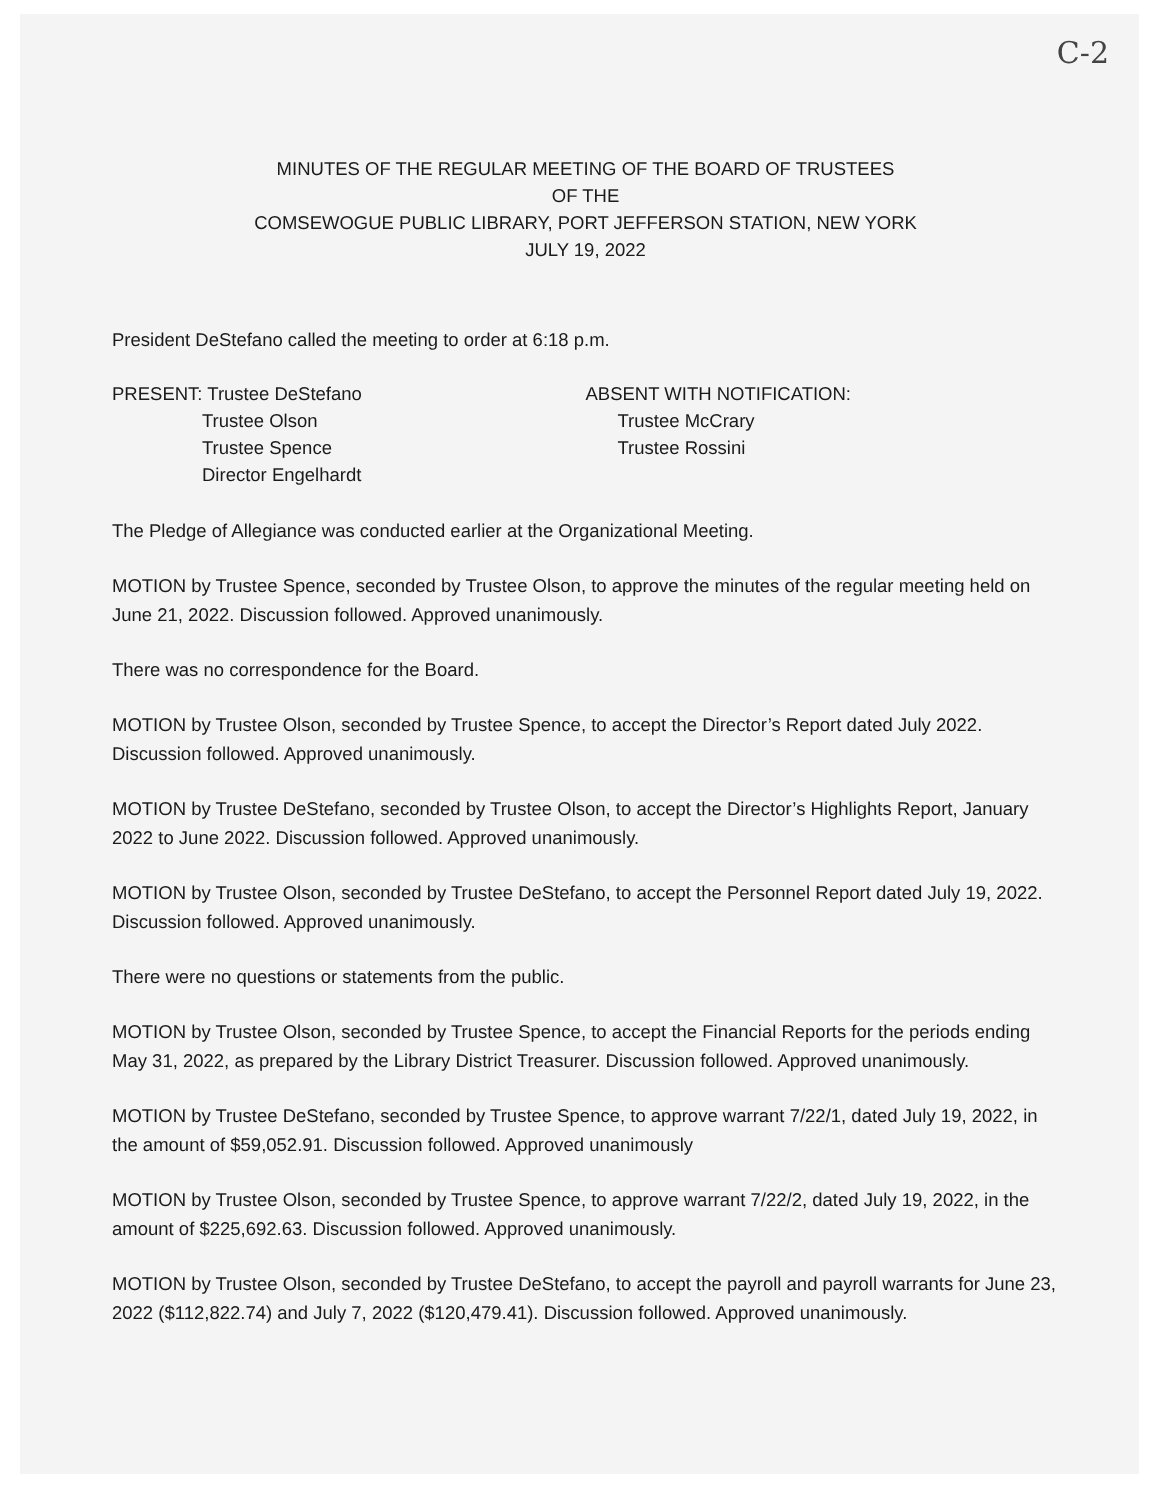C-2
MINUTES OF THE REGULAR MEETING OF THE BOARD OF TRUSTEES
OF THE
COMSEWOGUE PUBLIC LIBRARY, PORT JEFFERSON STATION, NEW YORK
JULY 19, 2022
President DeStefano called the meeting to order at 6:18 p.m.
PRESENT: Trustee DeStefano
Trustee Olson
Trustee Spence
Director Engelhardt
ABSENT WITH NOTIFICATION:
Trustee McCrary
Trustee Rossini
The Pledge of Allegiance was conducted earlier at the Organizational Meeting.
MOTION by Trustee Spence, seconded by Trustee Olson, to approve the minutes of the regular meeting held on June 21, 2022. Discussion followed. Approved unanimously.
There was no correspondence for the Board.
MOTION by Trustee Olson, seconded by Trustee Spence, to accept the Director’s Report dated July 2022. Discussion followed. Approved unanimously.
MOTION by Trustee DeStefano, seconded by Trustee Olson, to accept the Director’s Highlights Report, January 2022 to June 2022. Discussion followed. Approved unanimously.
MOTION by Trustee Olson, seconded by Trustee DeStefano, to accept the Personnel Report dated July 19, 2022. Discussion followed. Approved unanimously.
There were no questions or statements from the public.
MOTION by Trustee Olson, seconded by Trustee Spence, to accept the Financial Reports for the periods ending May 31, 2022, as prepared by the Library District Treasurer. Discussion followed. Approved unanimously.
MOTION by Trustee DeStefano, seconded by Trustee Spence, to approve warrant 7/22/1, dated July 19, 2022, in the amount of $59,052.91. Discussion followed. Approved unanimously
MOTION by Trustee Olson, seconded by Trustee Spence, to approve warrant 7/22/2, dated July 19, 2022, in the amount of $225,692.63. Discussion followed. Approved unanimously.
MOTION by Trustee Olson, seconded by Trustee DeStefano, to accept the payroll and payroll warrants for June 23, 2022 ($112,822.74) and July 7, 2022 ($120,479.41). Discussion followed. Approved unanimously.